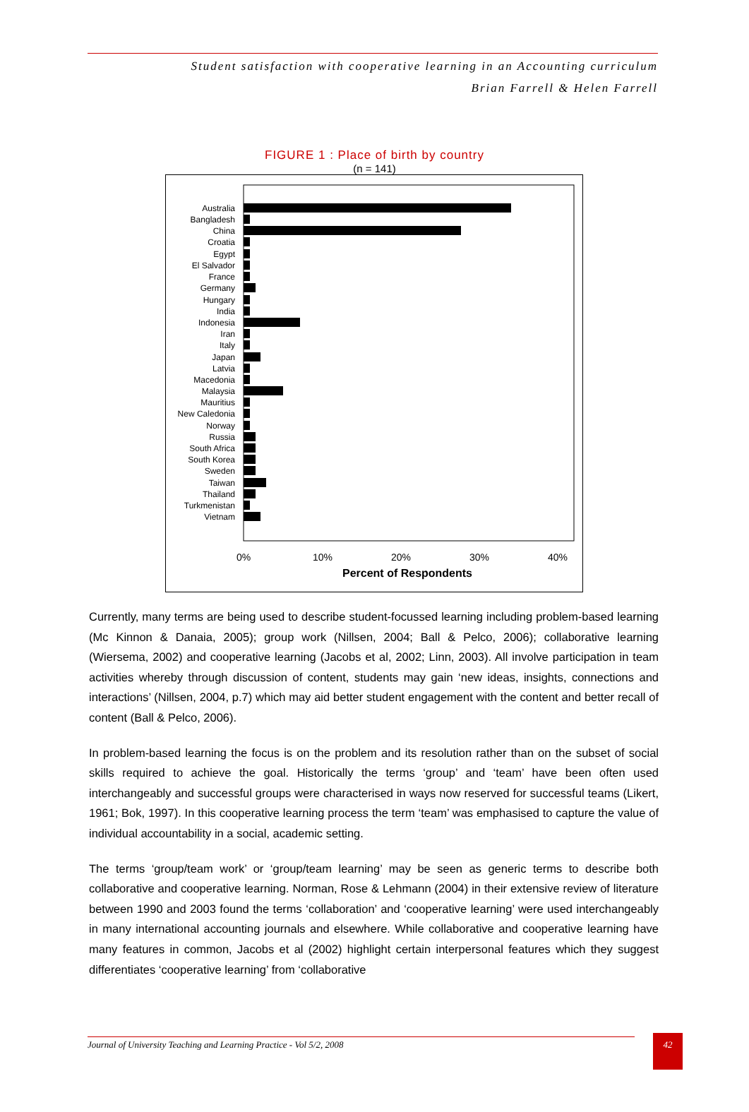Student satisfaction with cooperative learning in an Accounting curriculum
Brian Farrell & Helen Farrell
FIGURE 1 : Place of birth by country
(n = 141)
Australia
Bangladesh
China
Croatia
Egypt
El Salvador
France
Germany
Hungary
India
Indonesia
Iran
Italy
Japan
Latvia
Macedonia
Malaysia
Mauritius
New Caledonia
Norway
Russia
South Africa
South Korea
Sweden
Taiwan
Thailand
Turkmenistan
Vietnam
0%
10%
20%
30%
40%
Percent of Respondents
Currently, many terms are being used to describe student-focussed learning including problem-based learning (Mc Kinnon & Danaia, 2005); group work (Nillsen, 2004; Ball & Pelco, 2006); collaborative learning (Wiersema, 2002) and cooperative learning (Jacobs et al, 2002; Linn, 2003). All involve participation in team activities whereby through discussion of content, students may gain ‘new ideas, insights, connections and interactions’ (Nillsen, 2004, p.7) which may aid better student engagement with the content and better recall of content (Ball & Pelco, 2006).
In problem-based learning the focus is on the problem and its resolution rather than on the subset of social skills required to achieve the goal. Historically the terms ‘group’ and ‘team’ have been often used interchangeably and successful groups were characterised in ways now reserved for successful teams (Likert, 1961; Bok, 1997). In this cooperative learning process the term ‘team’ was emphasised to capture the value of individual accountability in a social, academic setting.
The terms ‘group/team work’ or ‘group/team learning’ may be seen as generic terms to describe both collaborative and cooperative learning. Norman, Rose & Lehmann (2004) in their extensive review of literature between 1990 and 2003 found the terms ‘collaboration’ and ‘cooperative learning’ were used interchangeably in many international accounting journals and elsewhere. While collaborative and cooperative learning have many features in common, Jacobs et al (2002) highlight certain interpersonal features which they suggest differentiates ‘cooperative learning’ from ‘collaborative
Journal of University Teaching and Learning Practice - Vol 5/2, 2008 42